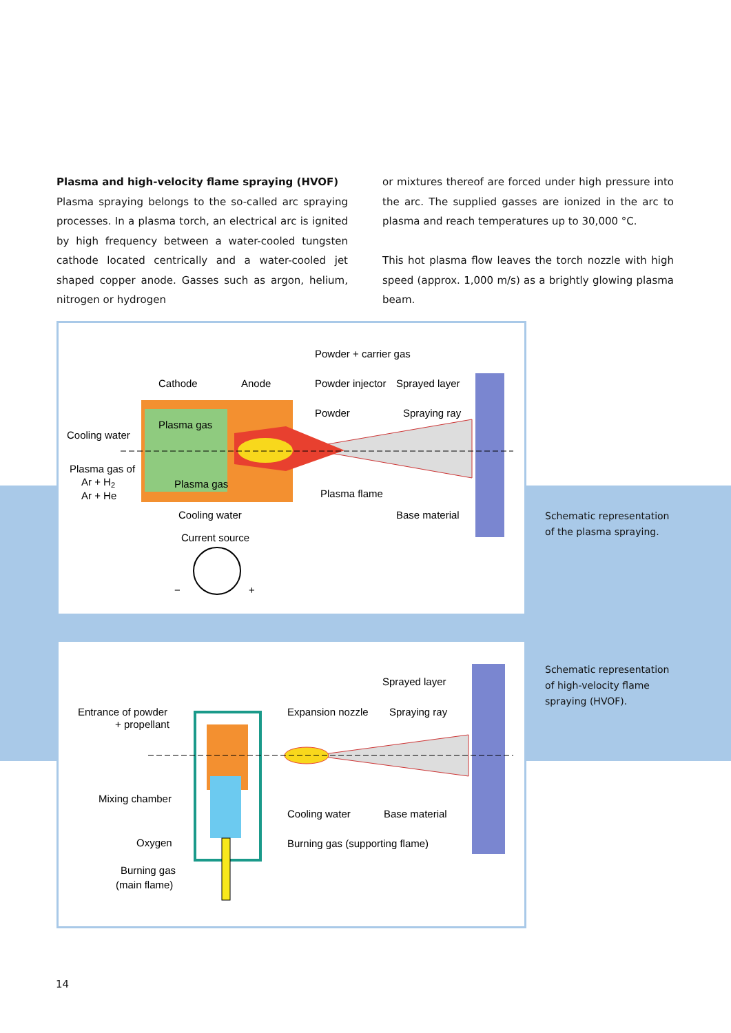Plasma and high-velocity flame spraying (HVOF)
Plasma spraying belongs to the so-called arc spraying processes. In a plasma torch, an electrical arc is ignited by high frequency between a water-cooled tungsten cathode located centrically and a water-cooled jet shaped copper anode. Gasses such as argon, helium, nitrogen or hydrogen
or mixtures thereof are forced under high pressure into the arc. The supplied gasses are ionized in the arc to plasma and reach temperatures up to 30,000 °C.
This hot plasma flow leaves the torch nozzle with high speed (approx. 1,000 m/s) as a brightly glowing plasma beam.
Powder + carrier gas
Cathode
Anode
Powder injector
Sprayed layer
Powder
Spraying ray
Cooling water
Plasma gas
Plasma gas of
Ar + H2
Ar + He
Plasma gas
Plasma flame
Cooling water
Base material
Current source
−
+
Schematic representation
of the plasma spraying.
Sprayed layer
Entrance of powder
+ propellant
Expansion nozzle
Spraying ray
Mixing chamber
Cooling water
Base material
Oxygen
Burning gas (supporting flame)
Burning gas
(main flame)
Schematic representation
of high-velocity flame
spraying (HVOF).
14